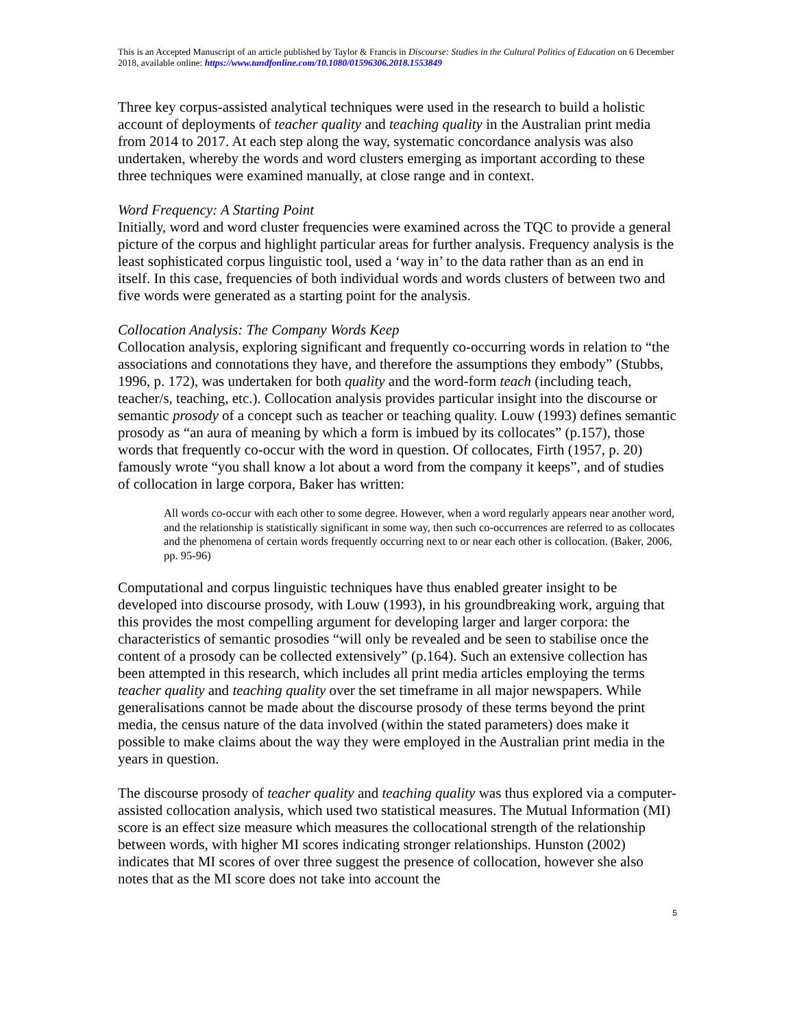This is an Accepted Manuscript of an article published by Taylor & Francis in Discourse: Studies in the Cultural Politics of Education on 6 December 2018, available online: https://www.tandfonline.com/10.1080/01596306.2018.1553849
Three key corpus-assisted analytical techniques were used in the research to build a holistic account of deployments of teacher quality and teaching quality in the Australian print media from 2014 to 2017. At each step along the way, systematic concordance analysis was also undertaken, whereby the words and word clusters emerging as important according to these three techniques were examined manually, at close range and in context.
Word Frequency: A Starting Point
Initially, word and word cluster frequencies were examined across the TQC to provide a general picture of the corpus and highlight particular areas for further analysis. Frequency analysis is the least sophisticated corpus linguistic tool, used a ‘way in’ to the data rather than as an end in itself. In this case, frequencies of both individual words and words clusters of between two and five words were generated as a starting point for the analysis.
Collocation Analysis: The Company Words Keep
Collocation analysis, exploring significant and frequently co-occurring words in relation to “the associations and connotations they have, and therefore the assumptions they embody” (Stubbs, 1996, p. 172), was undertaken for both quality and the word-form teach (including teach, teacher/s, teaching, etc.). Collocation analysis provides particular insight into the discourse or semantic prosody of a concept such as teacher or teaching quality. Louw (1993) defines semantic prosody as “an aura of meaning by which a form is imbued by its collocates” (p.157), those words that frequently co-occur with the word in question. Of collocates, Firth (1957, p. 20) famously wrote “you shall know a lot about a word from the company it keeps”, and of studies of collocation in large corpora, Baker has written:
All words co-occur with each other to some degree. However, when a word regularly appears near another word, and the relationship is statistically significant in some way, then such co-occurrences are referred to as collocates and the phenomena of certain words frequently occurring next to or near each other is collocation. (Baker, 2006, pp. 95-96)
Computational and corpus linguistic techniques have thus enabled greater insight to be developed into discourse prosody, with Louw (1993), in his groundbreaking work, arguing that this provides the most compelling argument for developing larger and larger corpora: the characteristics of semantic prosodies “will only be revealed and be seen to stabilise once the content of a prosody can be collected extensively” (p.164). Such an extensive collection has been attempted in this research, which includes all print media articles employing the terms teacher quality and teaching quality over the set timeframe in all major newspapers. While generalisations cannot be made about the discourse prosody of these terms beyond the print media, the census nature of the data involved (within the stated parameters) does make it possible to make claims about the way they were employed in the Australian print media in the years in question.
The discourse prosody of teacher quality and teaching quality was thus explored via a computer-assisted collocation analysis, which used two statistical measures. The Mutual Information (MI) score is an effect size measure which measures the collocational strength of the relationship between words, with higher MI scores indicating stronger relationships. Hunston (2002) indicates that MI scores of over three suggest the presence of collocation, however she also notes that as the MI score does not take into account the
5